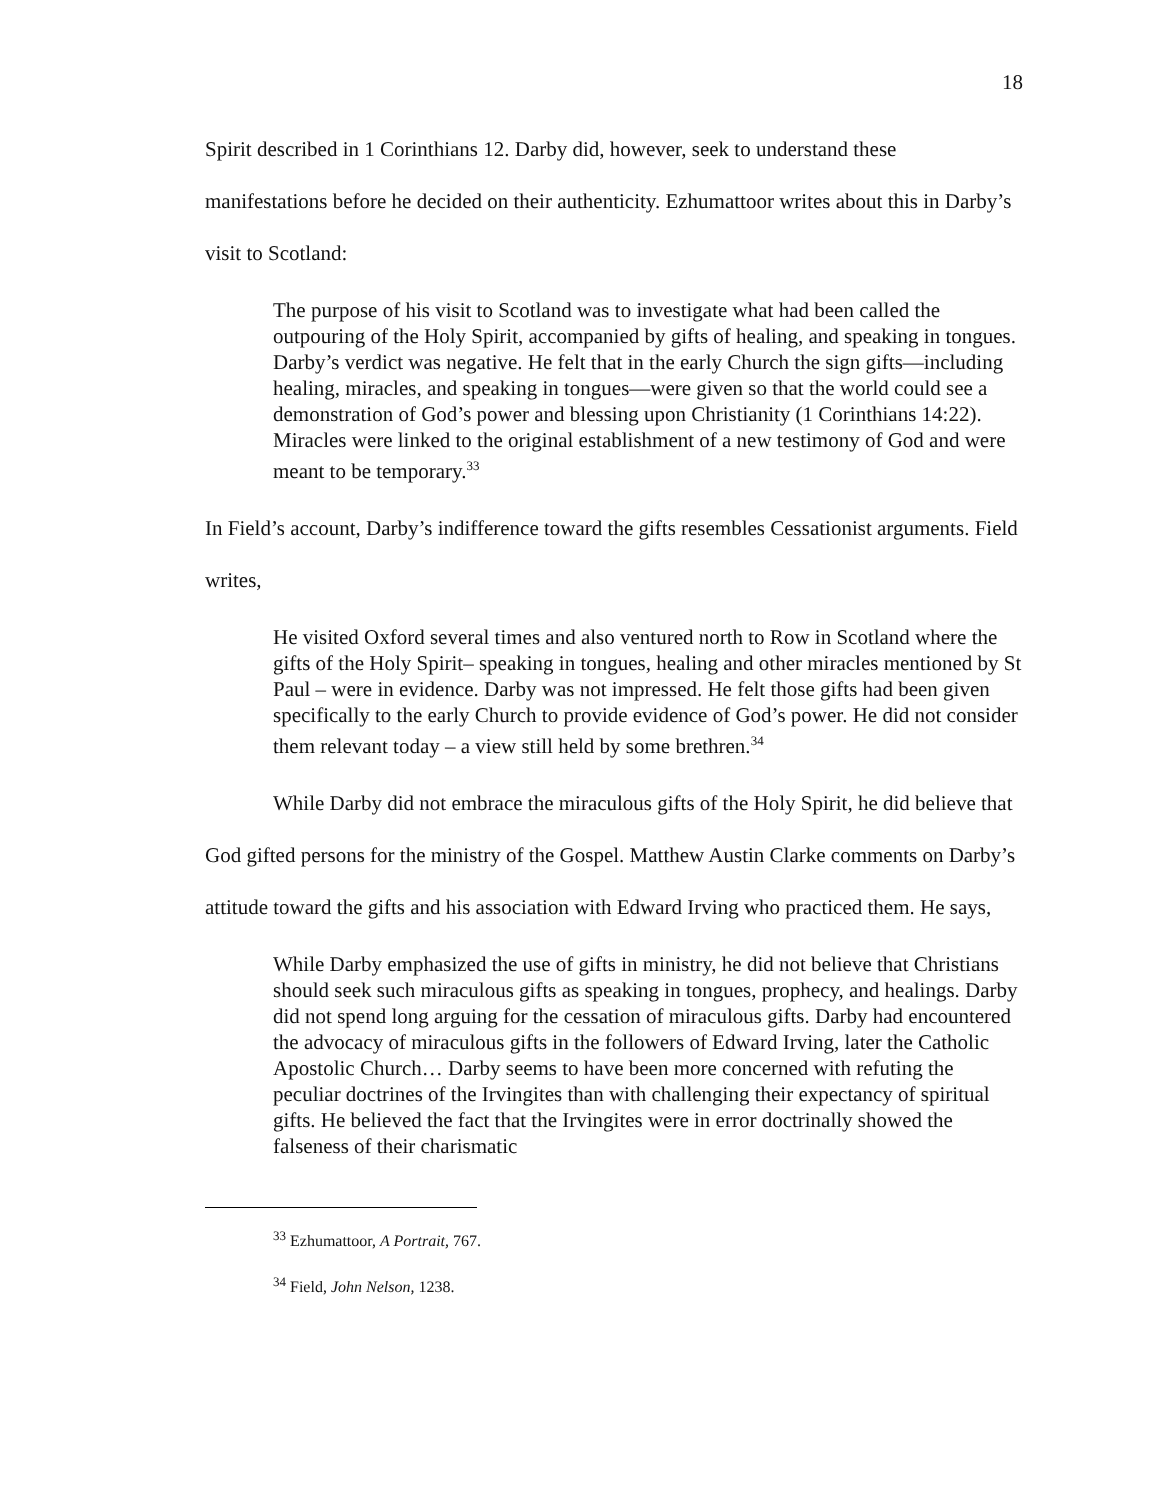18
Spirit described in 1 Corinthians 12. Darby did, however, seek to understand these manifestations before he decided on their authenticity. Ezhumattoor writes about this in Darby’s visit to Scotland:
The purpose of his visit to Scotland was to investigate what had been called the outpouring of the Holy Spirit, accompanied by gifts of healing, and speaking in tongues. Darby’s verdict was negative. He felt that in the early Church the sign gifts—including healing, miracles, and speaking in tongues—were given so that the world could see a demonstration of God’s power and blessing upon Christianity (1 Corinthians 14:22). Miracles were linked to the original establishment of a new testimony of God and were meant to be temporary.<sup>33</sup>
In Field’s account, Darby’s indifference toward the gifts resembles Cessationist arguments. Field writes,
He visited Oxford several times and also ventured north to Row in Scotland where the gifts of the Holy Spirit‒ speaking in tongues, healing and other miracles mentioned by St Paul – were in evidence. Darby was not impressed. He felt those gifts had been given specifically to the early Church to provide evidence of God’s power. He did not consider them relevant today – a view still held by some brethren.<sup>34</sup>
While Darby did not embrace the miraculous gifts of the Holy Spirit, he did believe that God gifted persons for the ministry of the Gospel. Matthew Austin Clarke comments on Darby’s attitude toward the gifts and his association with Edward Irving who practiced them. He says,
While Darby emphasized the use of gifts in ministry, he did not believe that Christians should seek such miraculous gifts as speaking in tongues, prophecy, and healings. Darby did not spend long arguing for the cessation of miraculous gifts. Darby had encountered the advocacy of miraculous gifts in the followers of Edward Irving, later the Catholic Apostolic Church… Darby seems to have been more concerned with refuting the peculiar doctrines of the Irvingites than with challenging their expectancy of spiritual gifts. He believed the fact that the Irvingites were in error doctrinally showed the falseness of their charismatic
<sup>33</sup> Ezhumattoor, A Portrait, 767.
<sup>34</sup> Field, John Nelson, 1238.